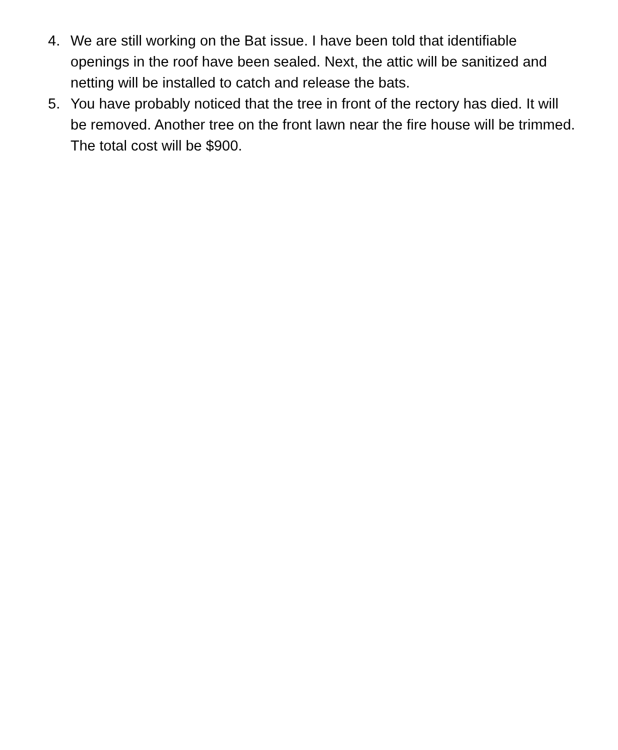4. We are still working on the Bat issue. I have been told that identifiable openings in the roof have been sealed. Next, the attic will be sanitized and netting will be installed to catch and release the bats.
5. You have probably noticed that the tree in front of the rectory has died. It will be removed. Another tree on the front lawn near the fire house will be trimmed. The total cost will be $900.